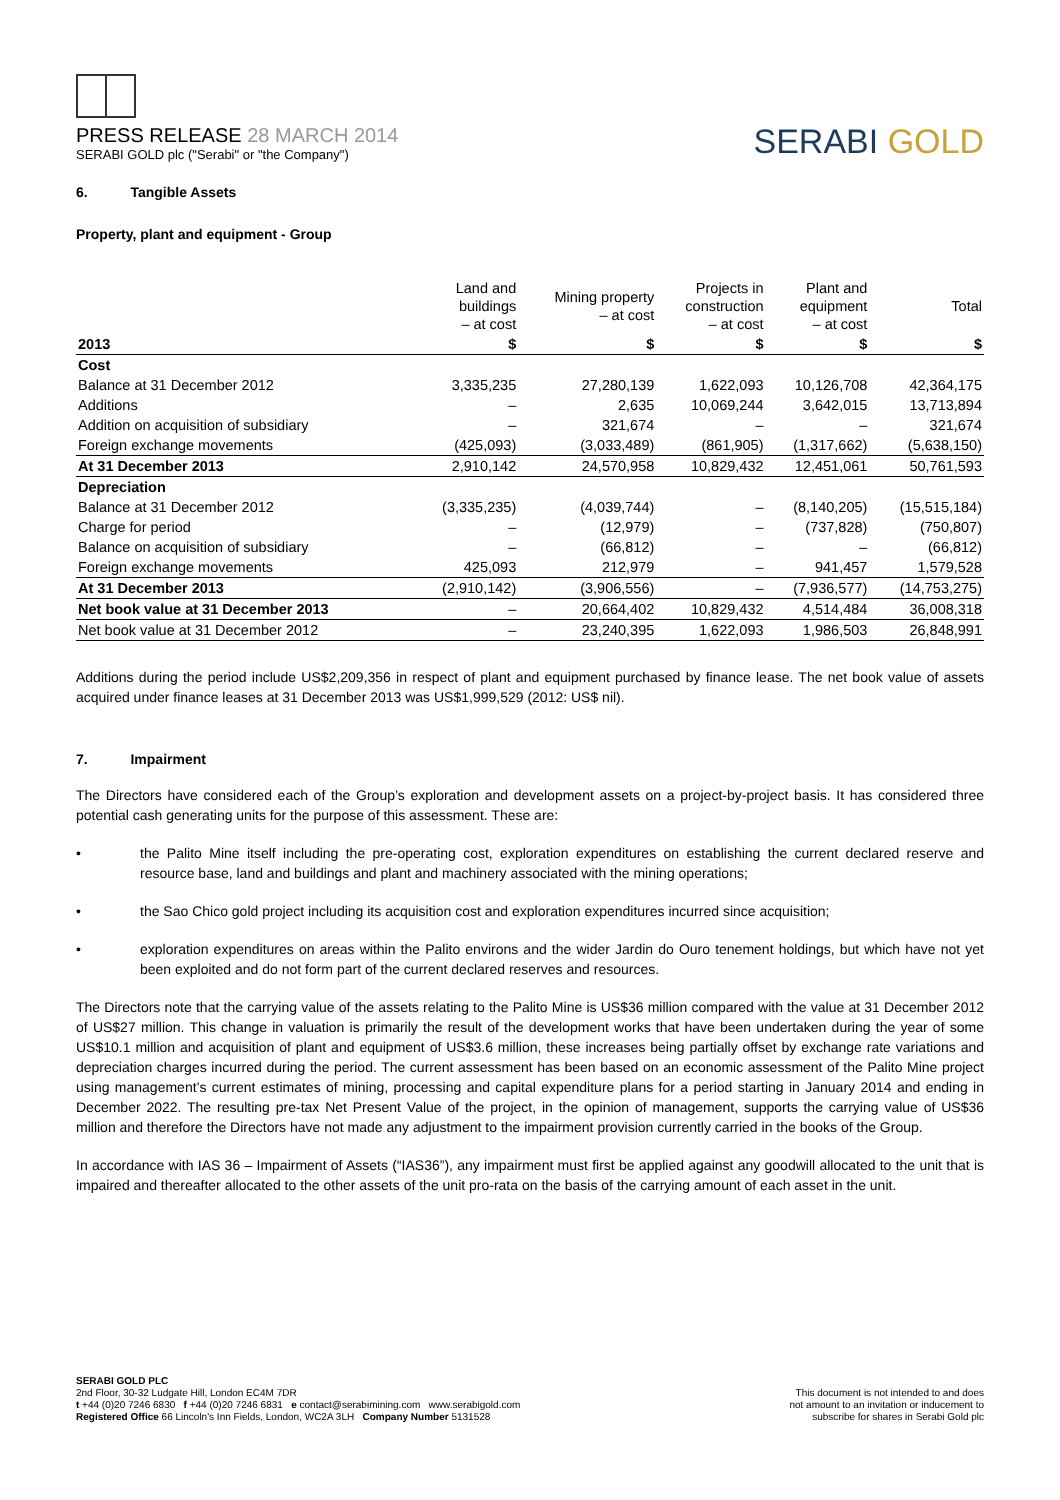PRESS RELEASE 28 MARCH 2014
SERABI GOLD plc ("Serabi" or "the Company")
SERABI GOLD
6. Tangible Assets
Property, plant and equipment - Group
| | Land and buildings – at cost | Mining property – at cost | Projects in construction – at cost | Plant and equipment – at cost | Total |
| --- | --- | --- | --- | --- | --- |
| 2013 | $ | $ | $ | $ | $ |
| Cost | | | | | |
| Balance at 31 December 2012 | 3,335,235 | 27,280,139 | 1,622,093 | 10,126,708 | 42,364,175 |
| Additions | – | 2,635 | 10,069,244 | 3,642,015 | 13,713,894 |
| Addition on acquisition of subsidiary | – | 321,674 | – | – | 321,674 |
| Foreign exchange movements | (425,093) | (3,033,489) | (861,905) | (1,317,662) | (5,638,150) |
| At 31 December 2013 | 2,910,142 | 24,570,958 | 10,829,432 | 12,451,061 | 50,761,593 |
| Depreciation | | | | | |
| Balance at 31 December 2012 | (3,335,235) | (4,039,744) | – | (8,140,205) | (15,515,184) |
| Charge for period | – | (12,979) | – | (737,828) | (750,807) |
| Balance on acquisition of subsidiary | – | (66,812) | – | – | (66,812) |
| Foreign exchange movements | 425,093 | 212,979 | – | 941,457 | 1,579,528 |
| At 31 December 2013 | (2,910,142) | (3,906,556) | – | (7,936,577) | (14,753,275) |
| Net book value at 31 December 2013 | – | 20,664,402 | 10,829,432 | 4,514,484 | 36,008,318 |
| Net book value at 31 December 2012 | – | 23,240,395 | 1,622,093 | 1,986,503 | 26,848,991 |
Additions during the period include US$2,209,356 in respect of plant and equipment purchased by finance lease. The net book value of assets acquired under finance leases at 31 December 2013 was US$1,999,529 (2012: US$ nil).
7. Impairment
The Directors have considered each of the Group’s exploration and development assets on a project-by-project basis. It has considered three potential cash generating units for the purpose of this assessment. These are:
• the Palito Mine itself including the pre-operating cost, exploration expenditures on establishing the current declared reserve and resource base, land and buildings and plant and machinery associated with the mining operations;
• the Sao Chico gold project including its acquisition cost and exploration expenditures incurred since acquisition;
• exploration expenditures on areas within the Palito environs and the wider Jardin do Ouro tenement holdings, but which have not yet been exploited and do not form part of the current declared reserves and resources.
The Directors note that the carrying value of the assets relating to the Palito Mine is US$36 million compared with the value at 31 December 2012 of US$27 million. This change in valuation is primarily the result of the development works that have been undertaken during the year of some US$10.1 million and acquisition of plant and equipment of US$3.6 million, these increases being partially offset by exchange rate variations and depreciation charges incurred during the period. The current assessment has been based on an economic assessment of the Palito Mine project using management’s current estimates of mining, processing and capital expenditure plans for a period starting in January 2014 and ending in December 2022. The resulting pre-tax Net Present Value of the project, in the opinion of management, supports the carrying value of US$36 million and therefore the Directors have not made any adjustment to the impairment provision currently carried in the books of the Group.
In accordance with IAS 36 – Impairment of Assets (“IAS36”), any impairment must first be applied against any goodwill allocated to the unit that is impaired and thereafter allocated to the other assets of the unit pro-rata on the basis of the carrying amount of each asset in the unit.
SERABI GOLD PLC
2nd Floor, 30-32 Ludgate Hill, London EC4M 7DR
t +44 (0)20 7246 6830 f +44 (0)20 7246 6831 e contact@serabimining.com www.serabigold.com
Registered Office 66 Lincoln's Inn Fields, London, WC2A 3LH Company Number 5131528
This document is not intended to and does
not amount to an invitation or inducement to
subscribe for shares in Serabi Gold plc